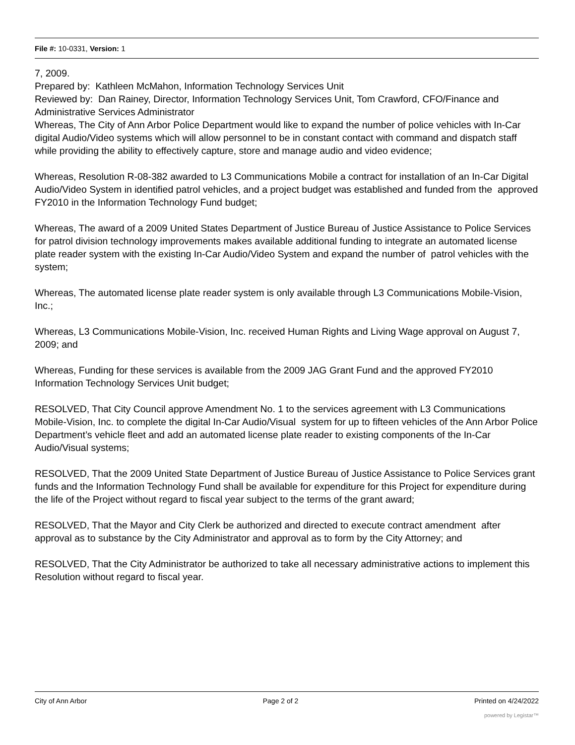File #: 10-0331, Version: 1
7, 2009.
Prepared by: Kathleen McMahon, Information Technology Services Unit
Reviewed by: Dan Rainey, Director, Information Technology Services Unit, Tom Crawford, CFO/Finance and Administrative Services Administrator
Whereas, The City of Ann Arbor Police Department would like to expand the number of police vehicles with In-Car digital Audio/Video systems which will allow personnel to be in constant contact with command and dispatch staff while providing the ability to effectively capture, store and manage audio and video evidence;
Whereas, Resolution R-08-382 awarded to L3 Communications Mobile a contract for installation of an In-Car Digital Audio/Video System in identified patrol vehicles, and a project budget was established and funded from the approved FY2010 in the Information Technology Fund budget;
Whereas, The award of a 2009 United States Department of Justice Bureau of Justice Assistance to Police Services for patrol division technology improvements makes available additional funding to integrate an automated license plate reader system with the existing In-Car Audio/Video System and expand the number of patrol vehicles with the system;
Whereas, The automated license plate reader system is only available through L3 Communications Mobile-Vision, Inc.;
Whereas, L3 Communications Mobile-Vision, Inc. received Human Rights and Living Wage approval on August 7, 2009; and
Whereas, Funding for these services is available from the 2009 JAG Grant Fund and the approved FY2010 Information Technology Services Unit budget;
RESOLVED, That City Council approve Amendment No. 1 to the services agreement with L3 Communications Mobile-Vision, Inc. to complete the digital In-Car Audio/Visual system for up to fifteen vehicles of the Ann Arbor Police Department’s vehicle fleet and add an automated license plate reader to existing components of the In-Car Audio/Visual systems;
RESOLVED, That the 2009 United State Department of Justice Bureau of Justice Assistance to Police Services grant funds and the Information Technology Fund shall be available for expenditure for this Project for expenditure during the life of the Project without regard to fiscal year subject to the terms of the grant award;
RESOLVED, That the Mayor and City Clerk be authorized and directed to execute contract amendment after approval as to substance by the City Administrator and approval as to form by the City Attorney; and
RESOLVED, That the City Administrator be authorized to take all necessary administrative actions to implement this Resolution without regard to fiscal year.
City of Ann Arbor Page 2 of 2 Printed on 4/24/2022
powered by Legistar™